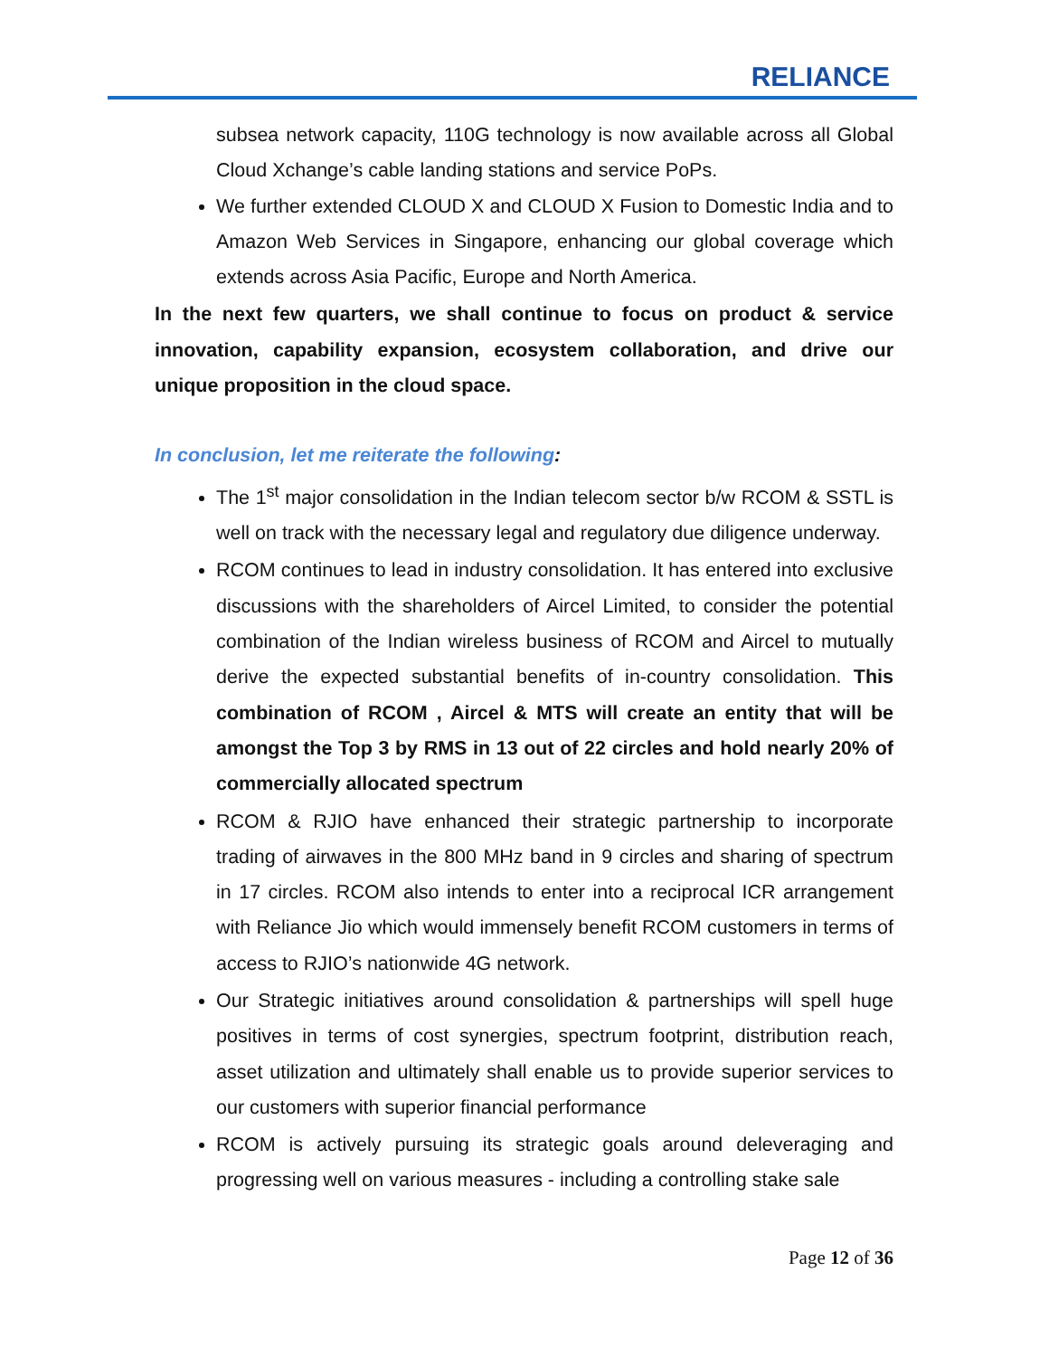RELIANCE
subsea network capacity, 110G technology is now available across all Global Cloud Xchange’s cable landing stations and service PoPs.
We further extended CLOUD X and CLOUD X Fusion to Domestic India and to Amazon Web Services in Singapore, enhancing our global coverage which extends across Asia Pacific, Europe and North America.
In the next few quarters, we shall continue to focus on product & service innovation, capability expansion, ecosystem collaboration, and drive our unique proposition in the cloud space.
In conclusion, let me reiterate the following:
The 1<sup>st</sup> major consolidation in the Indian telecom sector b/w RCOM & SSTL is well on track with the necessary legal and regulatory due diligence underway.
RCOM continues to lead in industry consolidation. It has entered into exclusive discussions with the shareholders of Aircel Limited, to consider the potential combination of the Indian wireless business of RCOM and Aircel to mutually derive the expected substantial benefits of in-country consolidation. This combination of RCOM , Aircel & MTS will create an entity that will be amongst the Top 3 by RMS in 13 out of 22 circles and hold nearly 20% of commercially allocated spectrum
RCOM & RJIO have enhanced their strategic partnership to incorporate trading of airwaves in the 800 MHz band in 9 circles and sharing of spectrum in 17 circles. RCOM also intends to enter into a reciprocal ICR arrangement with Reliance Jio which would immensely benefit RCOM customers in terms of access to RJIO’s nationwide 4G network.
Our Strategic initiatives around consolidation & partnerships will spell huge positives in terms of cost synergies, spectrum footprint, distribution reach, asset utilization and ultimately shall enable us to provide superior services to our customers with superior financial performance
RCOM is actively pursuing its strategic goals around deleveraging and progressing well on various measures - including a controlling stake sale
Page 12 of 36